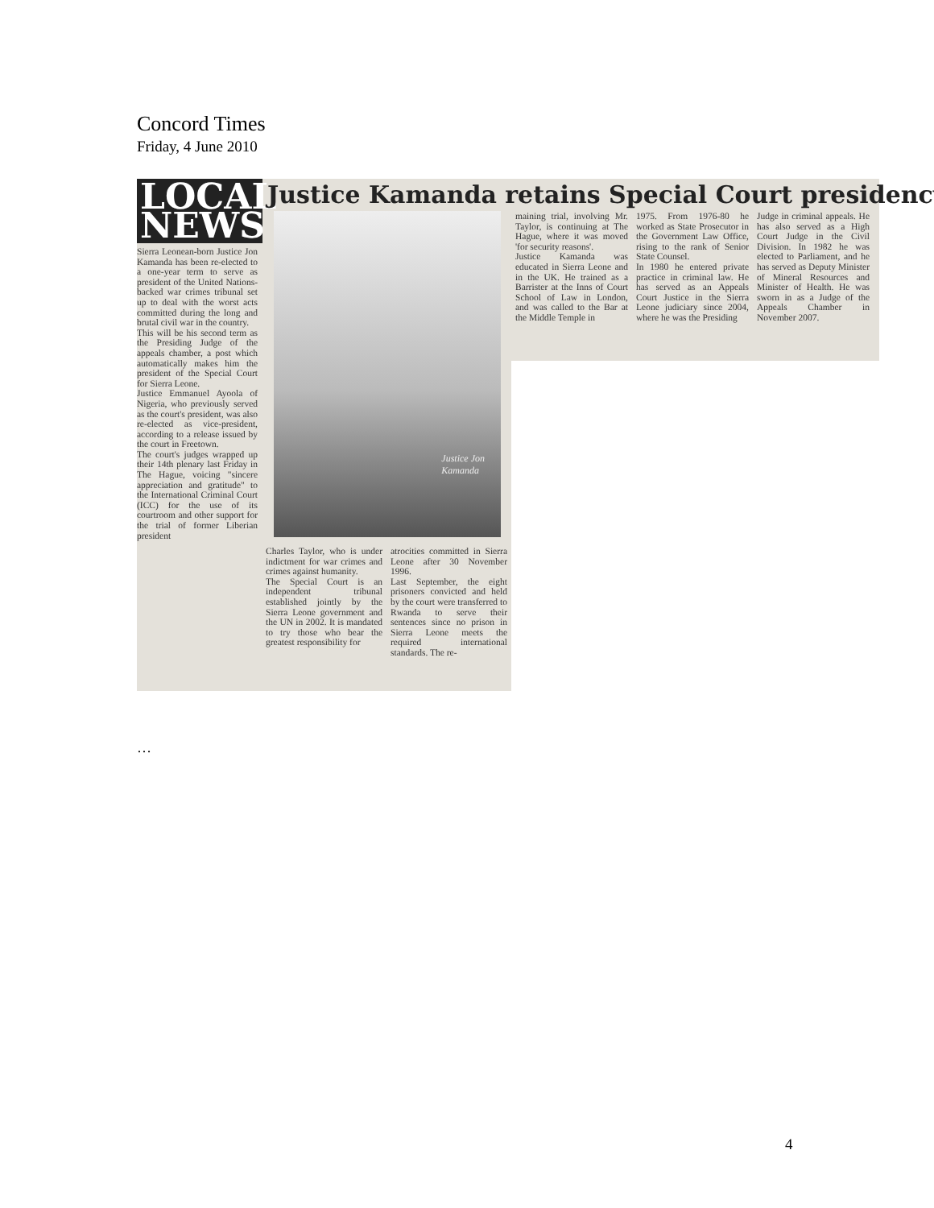Concord Times
Friday, 4 June 2010
LOCAL NEWS
Justice Kamanda retains Special Court presidency
Sierra Leonean-born Justice Jon Kamanda has been re-elected to a one-year term to serve as president of the United Nations-backed war crimes tribunal set up to deal with the worst acts committed during the long and brutal civil war in the country.
This will be his second term as the Presiding Judge of the appeals chamber, a post which automatically makes him the president of the Special Court for Sierra Leone.
Justice Emmanuel Ayoola of Nigeria, who previously served as the court's president, was also re-elected as vice-president, according to a release issued by the court in Freetown.
The court's judges wrapped up their 14th plenary last Friday in The Hague, voicing "sincere appreciation and gratitude" to the International Criminal Court (ICC) for the use of its courtroom and other support for the trial of former Liberian president
Justice Jon
Kamanda
Charles Taylor, who is under indictment for war crimes and crimes against humanity.
The Special Court is an independent tribunal established jointly by the Sierra Leone government and the UN in 2002. It is mandated to try those who bear the greatest responsibility for
atrocities committed in Sierra Leone after 30 November 1996.
Last September, the eight prisoners convicted and held by the court were transferred to Rwanda to serve their sentences since no prison in Sierra Leone meets the required international standards. The re-
maining trial, involving Mr. Taylor, is continuing at The Hague, where it was moved 'for security reasons'.
Justice Kamanda was educated in Sierra Leone and in the UK. He trained as a Barrister at the Inns of Court School of Law in London, and was called to the Bar at the Middle Temple in
1975. From 1976-80 he worked as State Prosecutor in the Government Law Office, rising to the rank of Senior State Counsel.
In 1980 he entered private practice in criminal law. He has served as an Appeals Court Justice in the Sierra Leone judiciary since 2004, where he was the Presiding
Judge in criminal appeals. He has also served as a High Court Judge in the Civil Division. In 1982 he was elected to Parliament, and he has served as Deputy Minister of Mineral Resources and Minister of Health. He was sworn in as a Judge of the Appeals Chamber in November 2007.
…
4